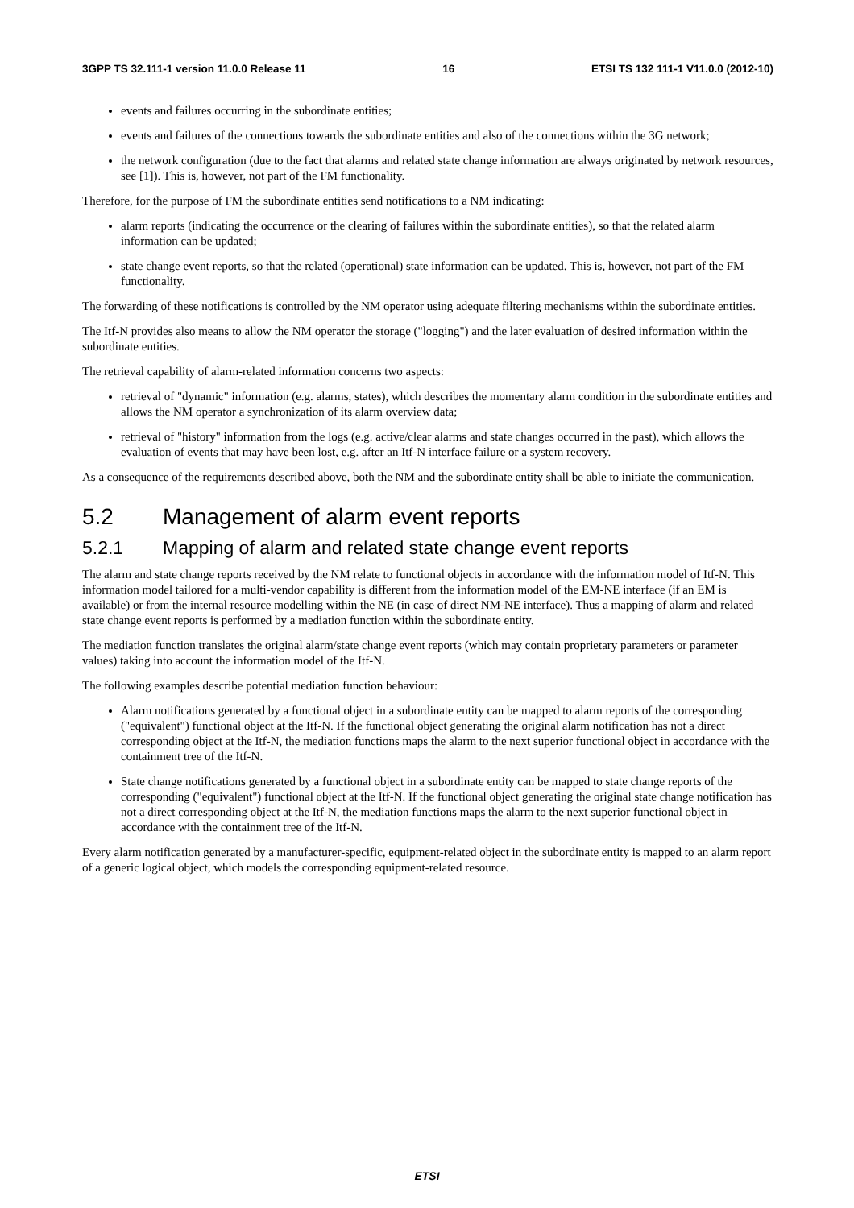3GPP TS 32.111-1 version 11.0.0 Release 11 16 ETSI TS 132 111-1 V11.0.0 (2012-10)
events and failures occurring in the subordinate entities;
events and failures of the connections towards the subordinate entities and also of the connections within the 3G network;
the network configuration (due to the fact that alarms and related state change information are always originated by network resources, see [1]). This is, however, not part of the FM functionality.
Therefore, for the purpose of FM the subordinate entities send notifications to a NM indicating:
alarm reports (indicating the occurrence or the clearing of failures within the subordinate entities), so that the related alarm information can be updated;
state change event reports, so that the related (operational) state information can be updated. This is, however, not part of the FM functionality.
The forwarding of these notifications is controlled by the NM operator using adequate filtering mechanisms within the subordinate entities.
The Itf-N provides also means to allow the NM operator the storage ("logging") and the later evaluation of desired information within the subordinate entities.
The retrieval capability of alarm-related information concerns two aspects:
retrieval of "dynamic" information (e.g. alarms, states), which describes the momentary alarm condition in the subordinate entities and allows the NM operator a synchronization of its alarm overview data;
retrieval of "history" information from the logs (e.g. active/clear alarms and state changes occurred in the past), which allows the evaluation of events that may have been lost, e.g. after an Itf-N interface failure or a system recovery.
As a consequence of the requirements described above, both the NM and the subordinate entity shall be able to initiate the communication.
5.2 Management of alarm event reports
5.2.1 Mapping of alarm and related state change event reports
The alarm and state change reports received by the NM relate to functional objects in accordance with the information model of Itf-N. This information model tailored for a multi-vendor capability is different from the information model of the EM-NE interface (if an EM is available) or from the internal resource modelling within the NE (in case of direct NM-NE interface). Thus a mapping of alarm and related state change event reports is performed by a mediation function within the subordinate entity.
The mediation function translates the original alarm/state change event reports (which may contain proprietary parameters or parameter values) taking into account the information model of the Itf-N.
The following examples describe potential mediation function behaviour:
Alarm notifications generated by a functional object in a subordinate entity can be mapped to alarm reports of the corresponding ("equivalent") functional object at the Itf-N. If the functional object generating the original alarm notification has not a direct corresponding object at the Itf-N, the mediation functions maps the alarm to the next superior functional object in accordance with the containment tree of the Itf-N.
State change notifications generated by a functional object in a subordinate entity can be mapped to state change reports of the corresponding ("equivalent") functional object at the Itf-N. If the functional object generating the original state change notification has not a direct corresponding object at the Itf-N, the mediation functions maps the alarm to the next superior functional object in accordance with the containment tree of the Itf-N.
Every alarm notification generated by a manufacturer-specific, equipment-related object in the subordinate entity is mapped to an alarm report of a generic logical object, which models the corresponding equipment-related resource.
ETSI